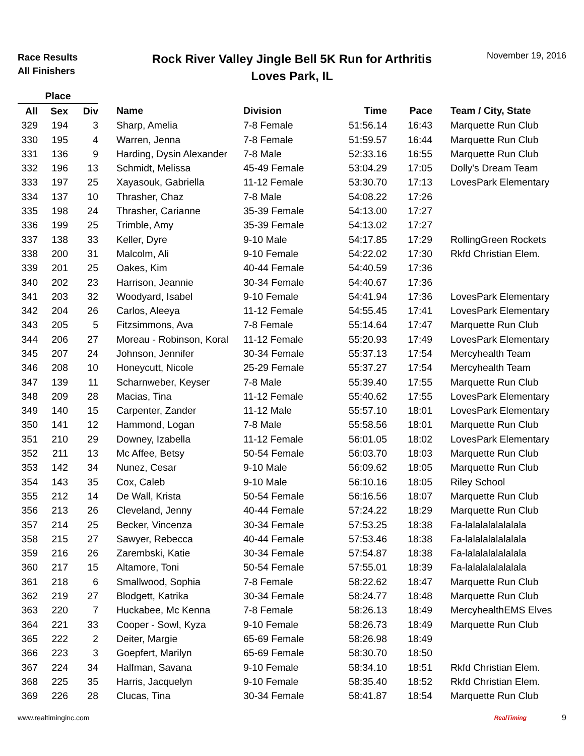Race Results
All Finishers
Rock River Valley Jingle Bell 5K Run for Arthritis
Loves Park, IL
November 19, 2016
| Place | | | | | | | |
| --- | --- | --- | --- | --- | --- | --- | --- |
| All | Sex | Div | Name | Division | Time | Pace | Team / City, State |
| 329 | 194 | 3 | Sharp, Amelia | 7-8 Female | 51:56.14 | 16:43 | Marquette Run Club |
| 330 | 195 | 4 | Warren, Jenna | 7-8 Female | 51:59.57 | 16:44 | Marquette Run Club |
| 331 | 136 | 9 | Harding, Dysin Alexander | 7-8 Male | 52:33.16 | 16:55 | Marquette Run Club |
| 332 | 196 | 13 | Schmidt, Melissa | 45-49 Female | 53:04.29 | 17:05 | Dolly's Dream Team |
| 333 | 197 | 25 | Xayasouk, Gabriella | 11-12 Female | 53:30.70 | 17:13 | LovesPark Elementary |
| 334 | 137 | 10 | Thrasher, Chaz | 7-8 Male | 54:08.22 | 17:26 | |
| 335 | 198 | 24 | Thrasher, Carianne | 35-39 Female | 54:13.00 | 17:27 | |
| 336 | 199 | 25 | Trimble, Amy | 35-39 Female | 54:13.02 | 17:27 | |
| 337 | 138 | 33 | Keller, Dyre | 9-10 Male | 54:17.85 | 17:29 | RollingGreen Rockets |
| 338 | 200 | 31 | Malcolm, Ali | 9-10 Female | 54:22.02 | 17:30 | Rkfd Christian Elem. |
| 339 | 201 | 25 | Oakes, Kim | 40-44 Female | 54:40.59 | 17:36 | |
| 340 | 202 | 23 | Harrison, Jeannie | 30-34 Female | 54:40.67 | 17:36 | |
| 341 | 203 | 32 | Woodyard, Isabel | 9-10 Female | 54:41.94 | 17:36 | LovesPark Elementary |
| 342 | 204 | 26 | Carlos, Aleeya | 11-12 Female | 54:55.45 | 17:41 | LovesPark Elementary |
| 343 | 205 | 5 | Fitzsimmons, Ava | 7-8 Female | 55:14.64 | 17:47 | Marquette Run Club |
| 344 | 206 | 27 | Moreau - Robinson, Koral | 11-12 Female | 55:20.93 | 17:49 | LovesPark Elementary |
| 345 | 207 | 24 | Johnson, Jennifer | 30-34 Female | 55:37.13 | 17:54 | Mercyhealth Team |
| 346 | 208 | 10 | Honeycutt, Nicole | 25-29 Female | 55:37.27 | 17:54 | Mercyhealth Team |
| 347 | 139 | 11 | Scharnweber, Keyser | 7-8 Male | 55:39.40 | 17:55 | Marquette Run Club |
| 348 | 209 | 28 | Macias, Tina | 11-12 Female | 55:40.62 | 17:55 | LovesPark Elementary |
| 349 | 140 | 15 | Carpenter, Zander | 11-12 Male | 55:57.10 | 18:01 | LovesPark Elementary |
| 350 | 141 | 12 | Hammond, Logan | 7-8 Male | 55:58.56 | 18:01 | Marquette Run Club |
| 351 | 210 | 29 | Downey, Izabella | 11-12 Female | 56:01.05 | 18:02 | LovesPark Elementary |
| 352 | 211 | 13 | Mc Affee, Betsy | 50-54 Female | 56:03.70 | 18:03 | Marquette Run Club |
| 353 | 142 | 34 | Nunez, Cesar | 9-10 Male | 56:09.62 | 18:05 | Marquette Run Club |
| 354 | 143 | 35 | Cox, Caleb | 9-10 Male | 56:10.16 | 18:05 | Riley School |
| 355 | 212 | 14 | De Wall, Krista | 50-54 Female | 56:16.56 | 18:07 | Marquette Run Club |
| 356 | 213 | 26 | Cleveland, Jenny | 40-44 Female | 57:24.22 | 18:29 | Marquette Run Club |
| 357 | 214 | 25 | Becker, Vincenza | 30-34 Female | 57:53.25 | 18:38 | Fa-lalalalalalalala |
| 358 | 215 | 27 | Sawyer, Rebecca | 40-44 Female | 57:53.46 | 18:38 | Fa-lalalalalalalala |
| 359 | 216 | 26 | Zarembski, Katie | 30-34 Female | 57:54.87 | 18:38 | Fa-lalalalalalalala |
| 360 | 217 | 15 | Altamore, Toni | 50-54 Female | 57:55.01 | 18:39 | Fa-lalalalalalalala |
| 361 | 218 | 6 | Smallwood, Sophia | 7-8 Female | 58:22.62 | 18:47 | Marquette Run Club |
| 362 | 219 | 27 | Blodgett, Katrika | 30-34 Female | 58:24.77 | 18:48 | Marquette Run Club |
| 363 | 220 | 7 | Huckabee, Mc Kenna | 7-8 Female | 58:26.13 | 18:49 | MercyhealthEMS Elves |
| 364 | 221 | 33 | Cooper - Sowl, Kyza | 9-10 Female | 58:26.73 | 18:49 | Marquette Run Club |
| 365 | 222 | 2 | Deiter, Margie | 65-69 Female | 58:26.98 | 18:49 | |
| 366 | 223 | 3 | Goepfert, Marilyn | 65-69 Female | 58:30.70 | 18:50 | |
| 367 | 224 | 34 | Halfman, Savana | 9-10 Female | 58:34.10 | 18:51 | Rkfd Christian Elem. |
| 368 | 225 | 35 | Harris, Jacquelyn | 9-10 Female | 58:35.40 | 18:52 | Rkfd Christian Elem. |
| 369 | 226 | 28 | Clucas, Tina | 30-34 Female | 58:41.87 | 18:54 | Marquette Run Club |
www.realtiminginc.com RealTiming 9